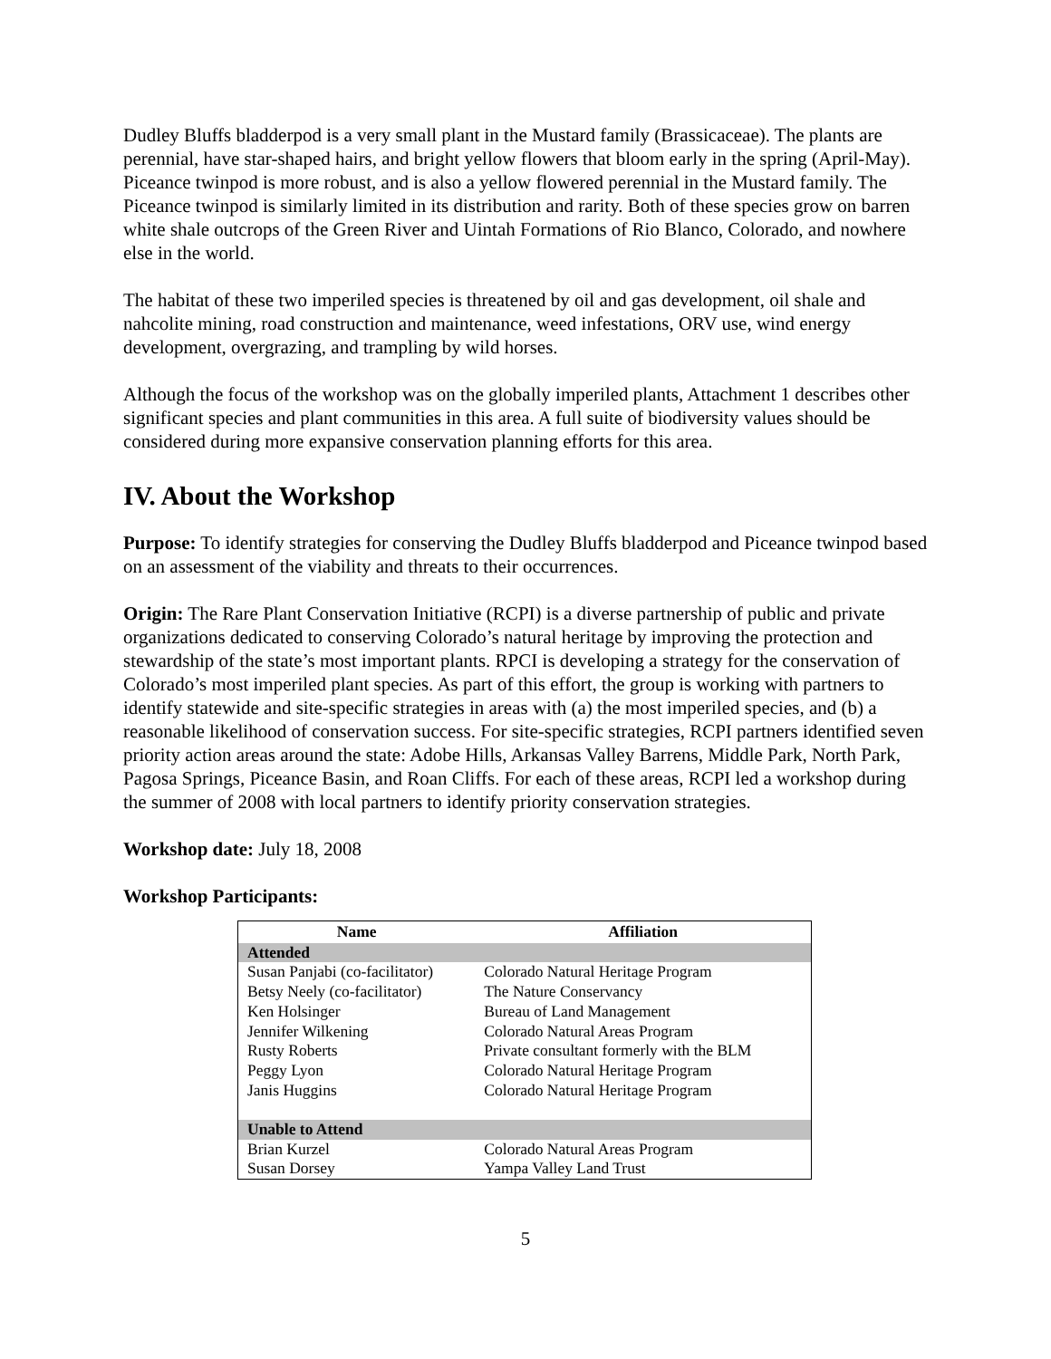Dudley Bluffs bladderpod is a very small plant in the Mustard family (Brassicaceae). The plants are perennial, have star-shaped hairs, and bright yellow flowers that bloom early in the spring (April-May). Piceance twinpod is more robust, and is also a yellow flowered perennial in the Mustard family. The Piceance twinpod is similarly limited in its distribution and rarity. Both of these species grow on barren white shale outcrops of the Green River and Uintah Formations of Rio Blanco, Colorado, and nowhere else in the world.
The habitat of these two imperiled species is threatened by oil and gas development, oil shale and nahcolite mining, road construction and maintenance, weed infestations, ORV use, wind energy development, overgrazing, and trampling by wild horses.
Although the focus of the workshop was on the globally imperiled plants, Attachment 1 describes other significant species and plant communities in this area. A full suite of biodiversity values should be considered during more expansive conservation planning efforts for this area.
IV. About the Workshop
Purpose: To identify strategies for conserving the Dudley Bluffs bladderpod and Piceance twinpod based on an assessment of the viability and threats to their occurrences.
Origin: The Rare Plant Conservation Initiative (RCPI) is a diverse partnership of public and private organizations dedicated to conserving Colorado’s natural heritage by improving the protection and stewardship of the state’s most important plants. RPCI is developing a strategy for the conservation of Colorado’s most imperiled plant species. As part of this effort, the group is working with partners to identify statewide and site-specific strategies in areas with (a) the most imperiled species, and (b) a reasonable likelihood of conservation success. For site-specific strategies, RCPI partners identified seven priority action areas around the state: Adobe Hills, Arkansas Valley Barrens, Middle Park, North Park, Pagosa Springs, Piceance Basin, and Roan Cliffs. For each of these areas, RCPI led a workshop during the summer of 2008 with local partners to identify priority conservation strategies.
Workshop date: July 18, 2008
Workshop Participants:
| Name | Affiliation |
| --- | --- |
| Attended | |
| Susan Panjabi (co-facilitator) | Colorado Natural Heritage Program |
| Betsy Neely (co-facilitator) | The Nature Conservancy |
| Ken Holsinger | Bureau of Land Management |
| Jennifer Wilkening | Colorado Natural Areas Program |
| Rusty Roberts | Private consultant formerly with the BLM |
| Peggy Lyon | Colorado Natural Heritage Program |
| Janis Huggins | Colorado Natural Heritage Program |
| Unable to Attend | |
| Brian Kurzel | Colorado Natural Areas Program |
| Susan Dorsey | Yampa Valley Land Trust |
5